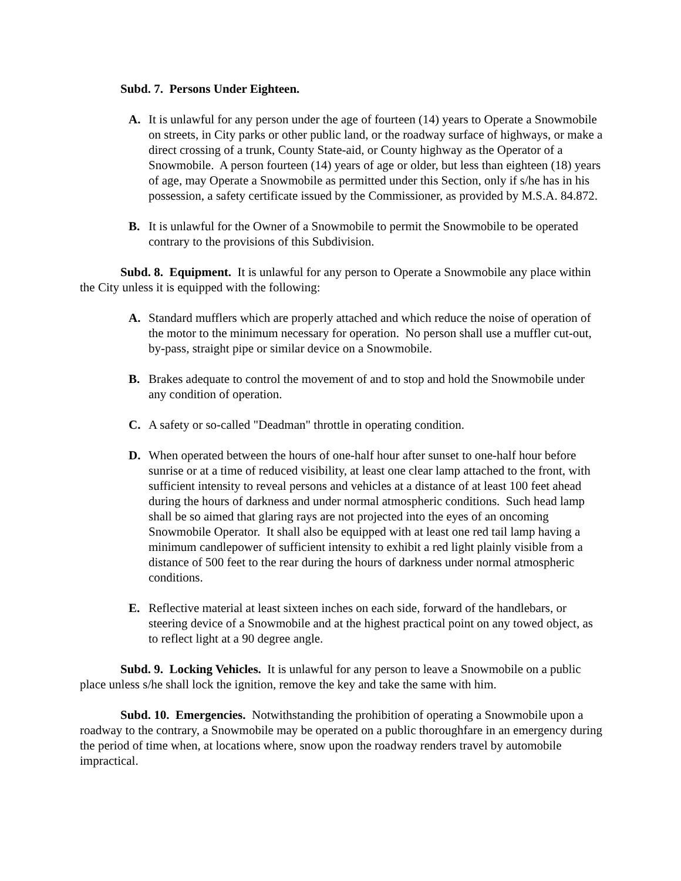Subd. 7. Persons Under Eighteen.
A. It is unlawful for any person under the age of fourteen (14) years to Operate a Snowmobile on streets, in City parks or other public land, or the roadway surface of highways, or make a direct crossing of a trunk, County State-aid, or County highway as the Operator of a Snowmobile. A person fourteen (14) years of age or older, but less than eighteen (18) years of age, may Operate a Snowmobile as permitted under this Section, only if s/he has in his possession, a safety certificate issued by the Commissioner, as provided by M.S.A. 84.872.
B. It is unlawful for the Owner of a Snowmobile to permit the Snowmobile to be operated contrary to the provisions of this Subdivision.
Subd. 8. Equipment. It is unlawful for any person to Operate a Snowmobile any place within the City unless it is equipped with the following:
A. Standard mufflers which are properly attached and which reduce the noise of operation of the motor to the minimum necessary for operation. No person shall use a muffler cut-out, by-pass, straight pipe or similar device on a Snowmobile.
B. Brakes adequate to control the movement of and to stop and hold the Snowmobile under any condition of operation.
C. A safety or so-called "Deadman" throttle in operating condition.
D. When operated between the hours of one-half hour after sunset to one-half hour before sunrise or at a time of reduced visibility, at least one clear lamp attached to the front, with sufficient intensity to reveal persons and vehicles at a distance of at least 100 feet ahead during the hours of darkness and under normal atmospheric conditions. Such head lamp shall be so aimed that glaring rays are not projected into the eyes of an oncoming Snowmobile Operator. It shall also be equipped with at least one red tail lamp having a minimum candlepower of sufficient intensity to exhibit a red light plainly visible from a distance of 500 feet to the rear during the hours of darkness under normal atmospheric conditions.
E. Reflective material at least sixteen inches on each side, forward of the handlebars, or steering device of a Snowmobile and at the highest practical point on any towed object, as to reflect light at a 90 degree angle.
Subd. 9. Locking Vehicles. It is unlawful for any person to leave a Snowmobile on a public place unless s/he shall lock the ignition, remove the key and take the same with him.
Subd. 10. Emergencies. Notwithstanding the prohibition of operating a Snowmobile upon a roadway to the contrary, a Snowmobile may be operated on a public thoroughfare in an emergency during the period of time when, at locations where, snow upon the roadway renders travel by automobile impractical.